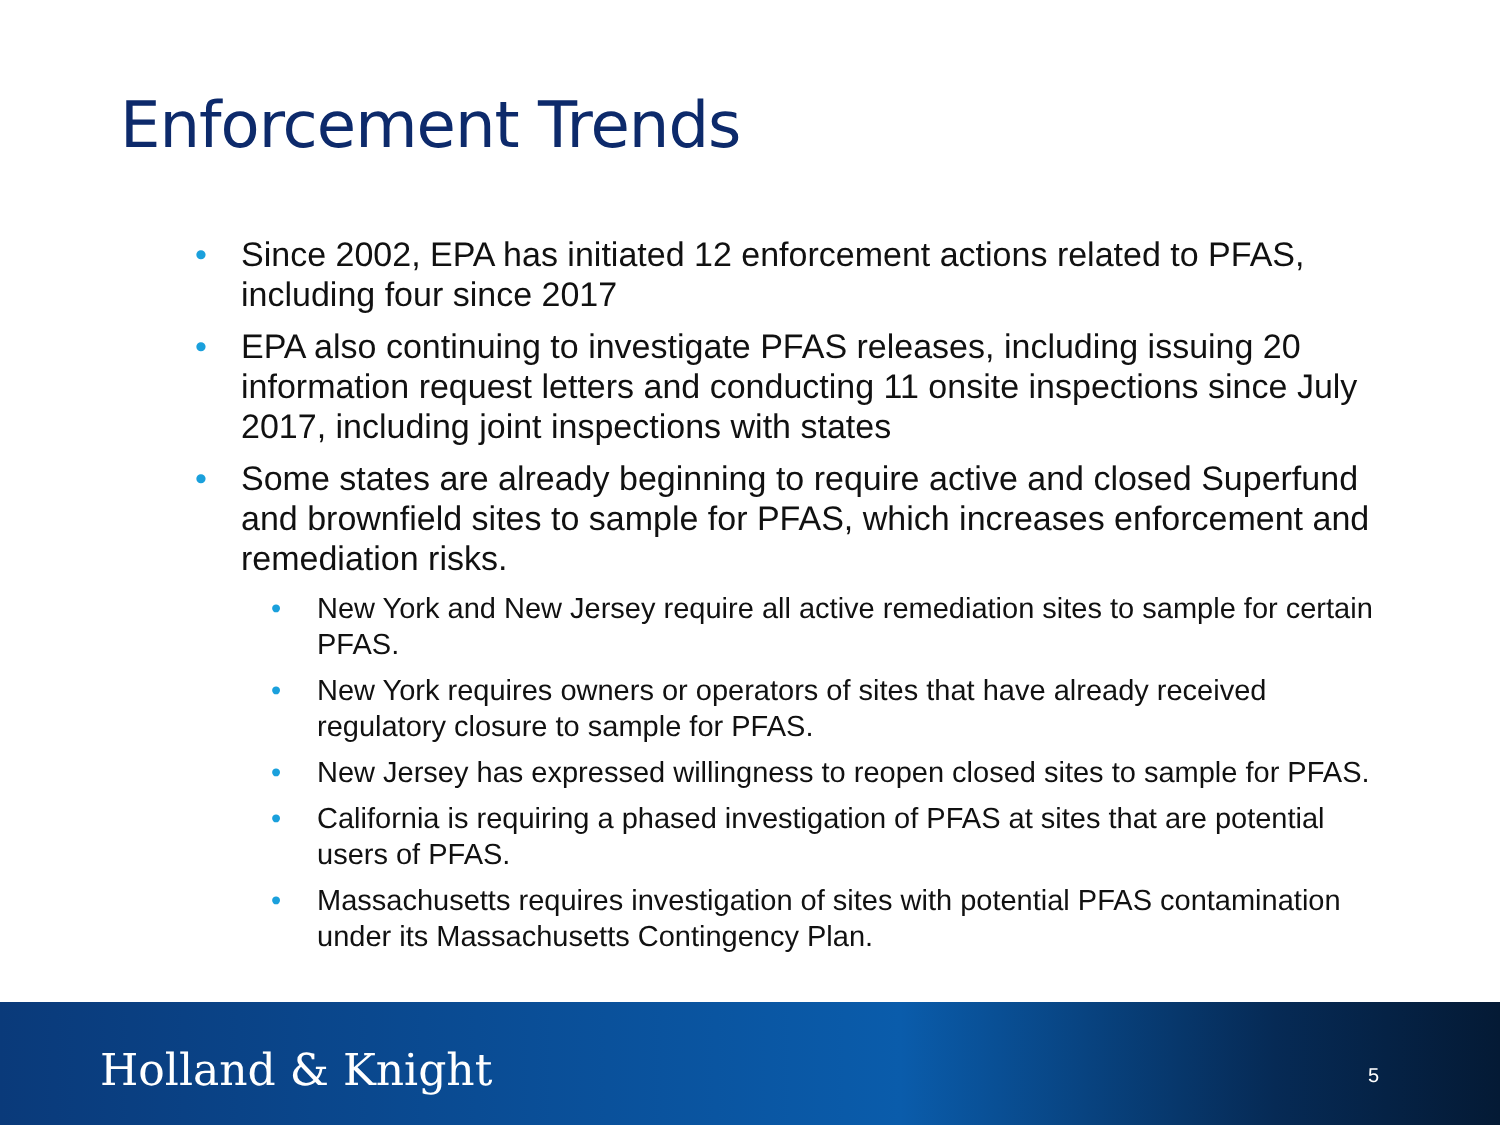Enforcement Trends
• Since 2002, EPA has initiated 12 enforcement actions related to PFAS, including four since 2017
• EPA also continuing to investigate PFAS releases, including issuing 20 information request letters and conducting 11 onsite inspections since July 2017, including joint inspections with states
• Some states are already beginning to require active and closed Superfund and brownfield sites to sample for PFAS, which increases enforcement and remediation risks.
• New York and New Jersey require all active remediation sites to sample for certain PFAS.
• New York requires owners or operators of sites that have already received regulatory closure to sample for PFAS.
• New Jersey has expressed willingness to reopen closed sites to sample for PFAS.
• California is requiring a phased investigation of PFAS at sites that are potential users of PFAS.
• Massachusetts requires investigation of sites with potential PFAS contamination under its Massachusetts Contingency Plan.
Holland & Knight 5